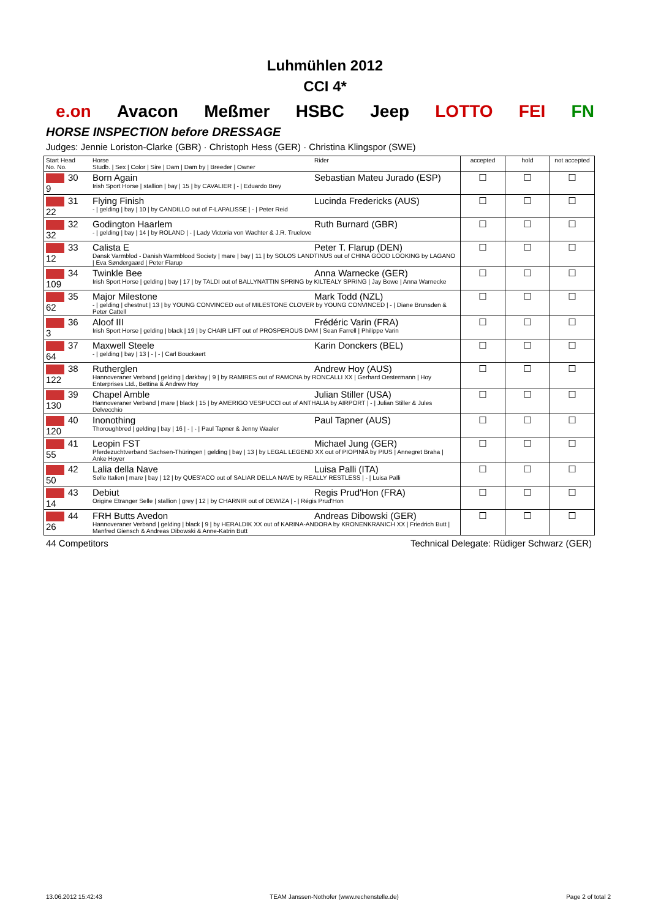Luhmühlen 2012
CCI 4*
e.on Avacon Meßmer HSBC Jeep LOTTO FEI FN
HORSE INSPECTION before DRESSAGE
Judges: Jennie Loriston-Clarke (GBR) · Christoph Hess (GER) · Christina Klingspor (SWE)
| Start Head No. No. | Horse Studb. / Sex / Color / Sire / Dam / Dam by / Breeder / Owner Rider | accepted | hold | not accepted |
| --- | --- | --- | --- | --- |
| 30 9 | Born Again Sebastian Mateu Jurado (ESP) Irish Sport Horse / stallion / bay / 15 / by CAVALIER / - / Eduardo Brey | ☐ | ☐ | ☐ |
| 31 22 | Flying Finish Lucinda Fredericks (AUS) - / gelding / bay / 10 / by CANDILLO out of F-LAPALISSE / - / Peter Reid | ☐ | ☐ | ☐ |
| 32 32 | Godington Haarlem Ruth Burnard (GBR) - / gelding / bay / 14 / by ROLAND / - / Lady Victoria von Wachter & J.R. Truelove | ☐ | ☐ | ☐ |
| 33 12 | Calista E Peter T. Flarup (DEN) Dansk Varmblod - Danish Warmblood Society / mare / bay / 11 / by SOLOS LANDTINUS out of CHINA GOOD LOOKING by LAGANO / Eva Søndergaard / Peter Flarup | ☐ | ☐ | ☐ |
| 34 109 | Twinkle Bee Anna Warnecke (GER) Irish Sport Horse / gelding / bay / 17 / by TALDI out of BALLYNATTIN SPRING by KILTEALY SPRING / Jay Bowe / Anna Warnecke | ☐ | ☐ | ☐ |
| 35 62 | Major Milestone Mark Todd (NZL) - / gelding / chestnut / 13 / by YOUNG CONVINCED out of MILESTONE CLOVER by YOUNG CONVINCED / - / Diane Brunsden & Peter Cattell | ☐ | ☐ | ☐ |
| 36 3 | Aloof III Frédéric Varin (FRA) Irish Sport Horse / gelding / black / 19 / by CHAIR LIFT out of PROSPEROUS DAM / Sean Farrell / Philippe Varin | ☐ | ☐ | ☐ |
| 37 64 | Maxwell Steele Karin Donckers (BEL) - / gelding / bay / 13 / - / - / Carl Bouckaert | ☐ | ☐ | ☐ |
| 38 122 | Rutherglen Andrew Hoy (AUS) Hannoveraner Verband / gelding / darkbay / 9 / by RAMIRES out of RAMONA by RONCALLI XX / Gerhard Oestermann / Hoy Enterprises Ltd., Bettina & Andrew Hoy | ☐ | ☐ | ☐ |
| 39 130 | Chapel Amble Julian Stiller (USA) Hannoveraner Verband / mare / black / 15 / by AMERIGO VESPUCCI out of ANTHALIA by AIRPORT / - / Julian Stiller & Jules Delvecchio | ☐ | ☐ | ☐ |
| 40 120 | Inonothing Paul Tapner (AUS) Thoroughbred / gelding / bay / 16 / - / - / Paul Tapner & Jenny Waaler | ☐ | ☐ | ☐ |
| 41 55 | Leopin FST Michael Jung (GER) Pferdezuchtverband Sachsen-Thüringen / gelding / bay / 13 / by LEGAL LEGEND XX out of PIOPINIA by PIUS / Annegret Braha / Anke Hoyer | ☐ | ☐ | ☐ |
| 42 50 | Lalia della Nave Luisa Palli (ITA) Selle Italien / mare / bay / 12 / by QUES'ACO out of SALIAR DELLA NAVE by REALLY RESTLESS / - / Luisa Palli | ☐ | ☐ | ☐ |
| 43 14 | Debiut Regis Prud'Hon (FRA) Origine Etranger Selle / stallion / grey / 12 / by CHARNIR out of DEWIZA / - / Régis Prud'Hon | ☐ | ☐ | ☐ |
| 44 26 | FRH Butts Avedon Andreas Dibowski (GER) Hannoveraner Verband / gelding / black / 9 / by HERALDIK XX out of KARINA-ANDORA by KRONENKRANICH XX / Friedrich Butt / Manfred Giensch & Andreas Dibowski & Anne-Katrin Butt | ☐ | ☐ | ☐ |
44 Competitors Technical Delegate: Rüdiger Schwarz (GER)
13.06.2012 15:42:43 TEAM Janssen-Nothofer (www.rechenstelle.de) Page 2 of total 2